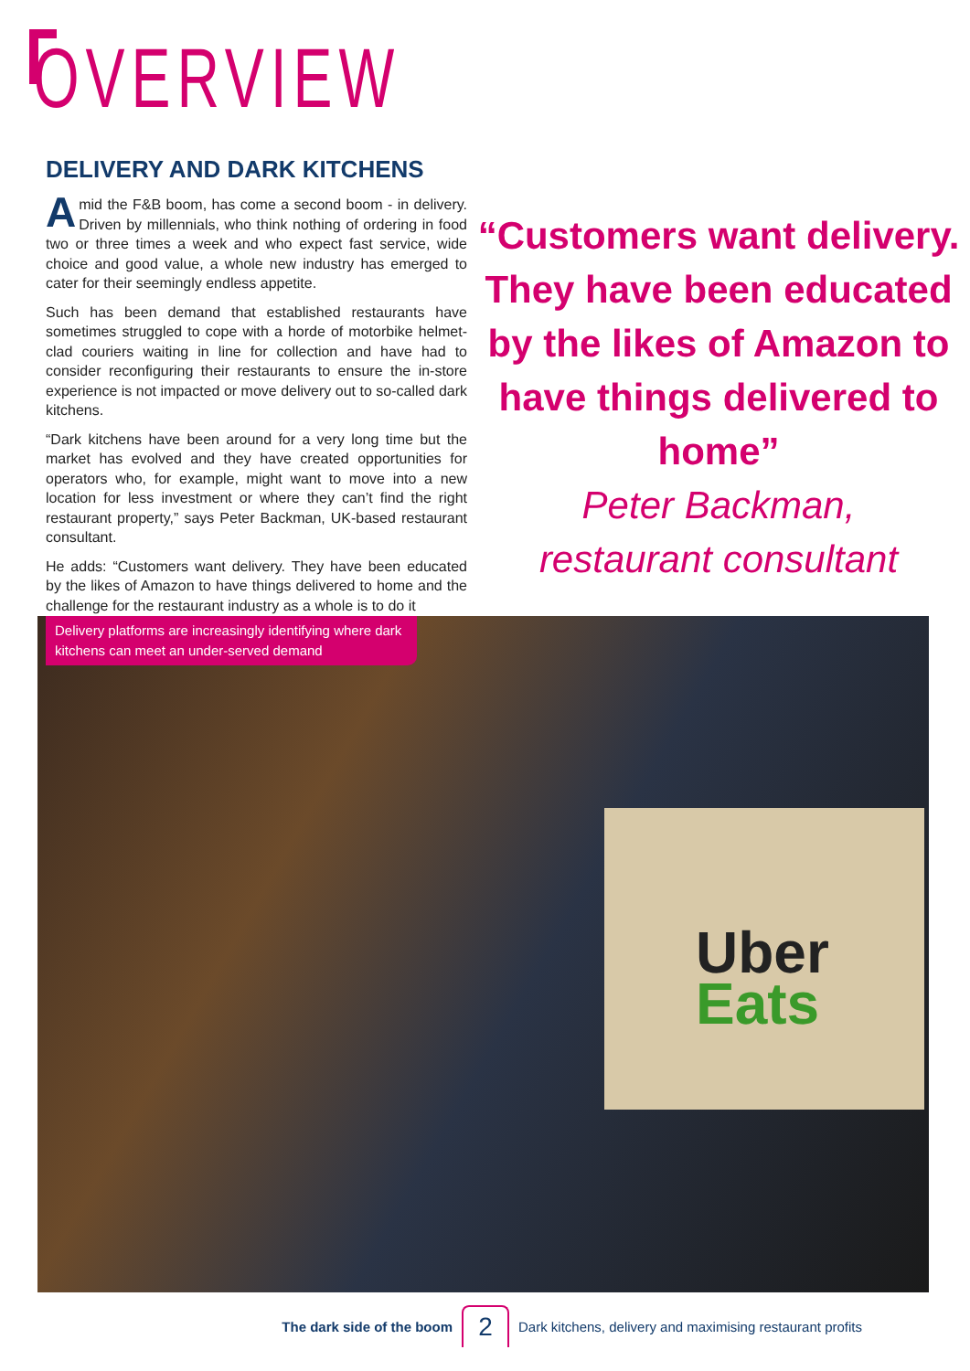OVERVIEW
DELIVERY AND DARK KITCHENS
Amid the F&B boom, has come a second boom - in delivery. Driven by millennials, who think nothing of ordering in food two or three times a week and who expect fast service, wide choice and good value, a whole new industry has emerged to cater for their seemingly endless appetite.
Such has been demand that established restaurants have sometimes struggled to cope with a horde of motorbike helmet-clad couriers waiting in line for collection and have had to consider reconfiguring their restaurants to ensure the in-store experience is not impacted or move delivery out to so-called dark kitchens.
“Dark kitchens have been around for a very long time but the market has evolved and they have created opportunities for operators who, for example, might want to move into a new location for less investment or where they can’t find the right restaurant property,” says Peter Backman, UK-based restaurant consultant.
He adds: “Customers want delivery. They have been educated by the likes of Amazon to have things delivered to home and the challenge for the restaurant industry as a whole is to do it
“Customers want delivery. They have been educated by the likes of Amazon to have things delivered to home”
Peter Backman,
restaurant consultant
Uber
Eats
Delivery platforms are increasingly identifying where dark kitchens can meet an under-served demand
The dark side of the boom 2 Dark kitchens, delivery and maximising restaurant profits